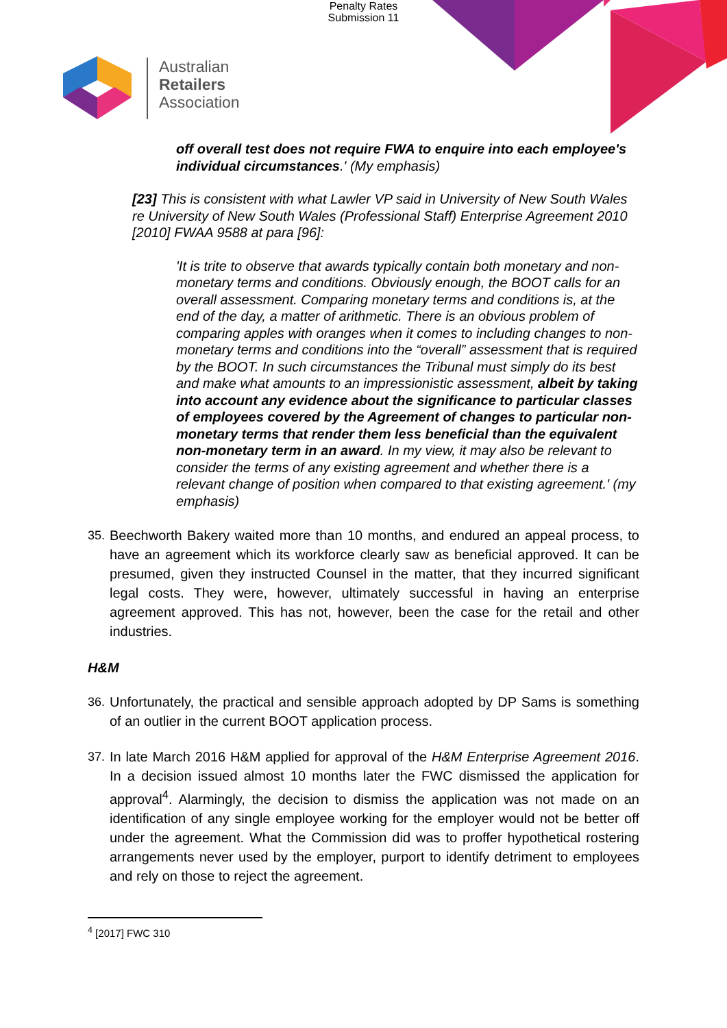Penalty Rates
Submission 11
Australian
Retailers
Association
off overall test does not require FWA to enquire into each employee's individual circumstances.' (My emphasis)
[23] This is consistent with what Lawler VP said in University of New South Wales re University of New South Wales (Professional Staff) Enterprise Agreement 2010 [2010] FWAA 9588 at para [96]:
'It is trite to observe that awards typically contain both monetary and non-monetary terms and conditions. Obviously enough, the BOOT calls for an overall assessment. Comparing monetary terms and conditions is, at the end of the day, a matter of arithmetic. There is an obvious problem of comparing apples with oranges when it comes to including changes to non-monetary terms and conditions into the “overall” assessment that is required by the BOOT. In such circumstances the Tribunal must simply do its best and make what amounts to an impressionistic assessment, albeit by taking into account any evidence about the significance to particular classes of employees covered by the Agreement of changes to particular non-monetary terms that render them less beneficial than the equivalent non-monetary term in an award. In my view, it may also be relevant to consider the terms of any existing agreement and whether there is a relevant change of position when compared to that existing agreement.' (my emphasis)
35. Beechworth Bakery waited more than 10 months, and endured an appeal process, to have an agreement which its workforce clearly saw as beneficial approved. It can be presumed, given they instructed Counsel in the matter, that they incurred significant legal costs. They were, however, ultimately successful in having an enterprise agreement approved. This has not, however, been the case for the retail and other industries.
H&M
36. Unfortunately, the practical and sensible approach adopted by DP Sams is something of an outlier in the current BOOT application process.
37. In late March 2016 H&M applied for approval of the H&M Enterprise Agreement 2016. In a decision issued almost 10 months later the FWC dismissed the application for approval<sup>4</sup>. Alarmingly, the decision to dismiss the application was not made on an identification of any single employee working for the employer would not be better off under the agreement. What the Commission did was to proffer hypothetical rostering arrangements never used by the employer, purport to identify detriment to employees and rely on those to reject the agreement.
<sup>4</sup> [2017] FWC 310